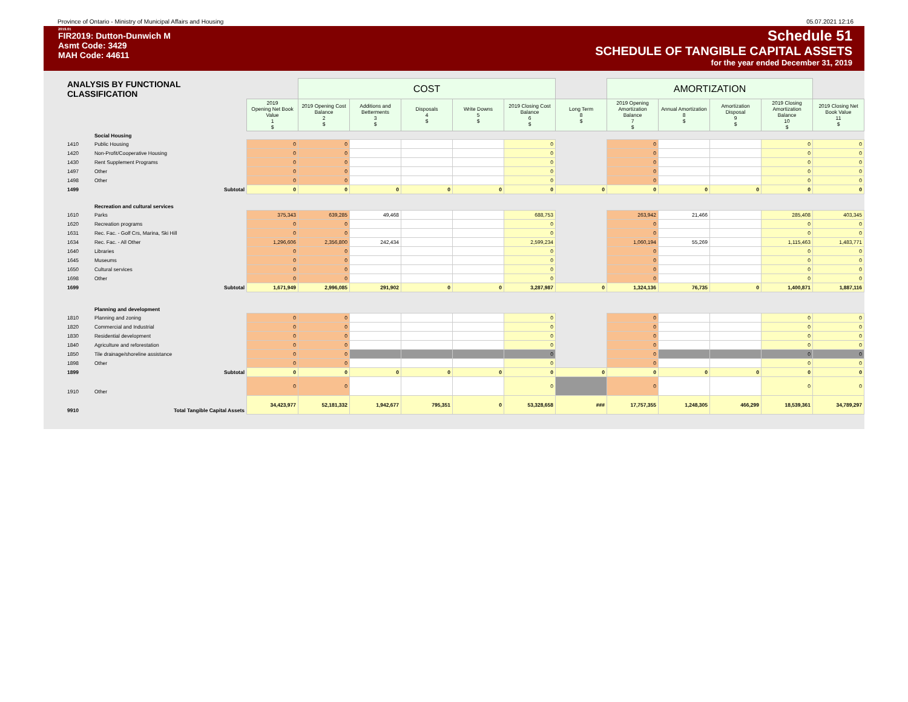Province of Ontario - Ministry of Municipal Affairs and Housing 05.07.2021 12:16
2019.01
FIR2019: Dutton-Dunwich M
Asmt Code: 3429
MAH Code: 44611
Schedule 51
SCHEDULE OF TANGIBLE CAPITAL ASSETS
for the year ended December 31, 2019
| ANALYSIS BY FUNCTIONAL CLASSIFICATION | | | COST | | | | | | AMORTIZATION | | | | |
| | | 2019 Opening Net Book Value 1 $ | 2019 Opening Cost Balance 2 $ | Additions and Betterments 3 $ | Disposals 4 $ | Write Downs 5 $ | 2019 Closing Cost Balance 6 $ | Long Term 8 $ | 2019 Opening Amortization Balance 7 $ | Annual Amortization 8 $ | Amortization Disposal 9 $ | 2019 Closing Amortization Balance 10 $ | 2019 Closing Net Book Value 11 $ |
| | Social Housing | | | | | | | | | | | | |
| 1410 | Public Housing | 0 | 0 | | | | 0 | | 0 | | | 0 | 0 |
| 1420 | Non-Profit/Cooperative Housing | 0 | 0 | | | | 0 | | 0 | | | 0 | 0 |
| 1430 | Rent Supplement Programs | 0 | 0 | | | | 0 | | 0 | | | 0 | 0 |
| 1497 | Other | 0 | 0 | | | | 0 | | 0 | | | 0 | 0 |
| 1498 | Other | 0 | 0 | | | | 0 | | 0 | | | 0 | 0 |
| 1499 | Subtotal | 0 | 0 | 0 | 0 | 0 | 0 | 0 | 0 | 0 | 0 | 0 | 0 |
| | Recreation and cultural services | | | | | | | | | | | | |
| 1610 | Parks | 375,343 | 639,285 | 49,468 | | | 688,753 | | 263,942 | 21,466 | | 285,408 | 403,345 |
| 1620 | Recreation programs | 0 | 0 | | | | 0 | | 0 | | | 0 | 0 |
| 1631 | Rec. Fac. - Golf Crs, Marina, Ski Hill | 0 | 0 | | | | 0 | | 0 | | | 0 | 0 |
| 1634 | Rec. Fac. - All Other | 1,296,606 | 2,356,800 | 242,434 | | | 2,599,234 | | 1,060,194 | 55,269 | | 1,115,463 | 1,483,771 |
| 1640 | Libraries | 0 | 0 | | | | 0 | | 0 | | | 0 | 0 |
| 1645 | Museums | 0 | 0 | | | | 0 | | 0 | | | 0 | 0 |
| 1650 | Cultural services | 0 | 0 | | | | 0 | | 0 | | | 0 | 0 |
| 1698 | Other | 0 | 0 | | | | 0 | | 0 | | | 0 | 0 |
| 1699 | Subtotal | 1,671,949 | 2,996,085 | 291,902 | 0 | 0 | 3,287,987 | 0 | 1,324,136 | 76,735 | 0 | 1,400,871 | 1,887,116 |
| | Planning and development | | | | | | | | | | | | |
| 1810 | Planning and zoning | 0 | 0 | | | | 0 | | 0 | | | 0 | 0 |
| 1820 | Commercial and Industrial | 0 | 0 | | | | 0 | | 0 | | | 0 | 0 |
| 1830 | Residential development | 0 | 0 | | | | 0 | | 0 | | | 0 | 0 |
| 1840 | Agriculture and reforestation | 0 | 0 | | | | 0 | | 0 | | | 0 | 0 |
| 1850 | Tile drainage/shoreline assistance | 0 | 0 | | | | 0 | | 0 | | | 0 | 0 |
| 1898 | Other | 0 | 0 | | | | 0 | | 0 | | | 0 | 0 |
| 1899 | Subtotal | 0 | 0 | 0 | 0 | 0 | 0 | 0 | 0 | 0 | 0 | 0 | 0 |
| 1910 | Other | 0 | 0 | | | | 0 | | 0 | | | 0 | 0 |
| 9910 | Total Tangible Capital Assets | 34,423,977 | 52,181,332 | 1,942,677 | 795,351 | 0 | 53,328,658 | ### | 17,757,355 | 1,248,305 | 466,299 | 18,539,361 | 34,789,297 |